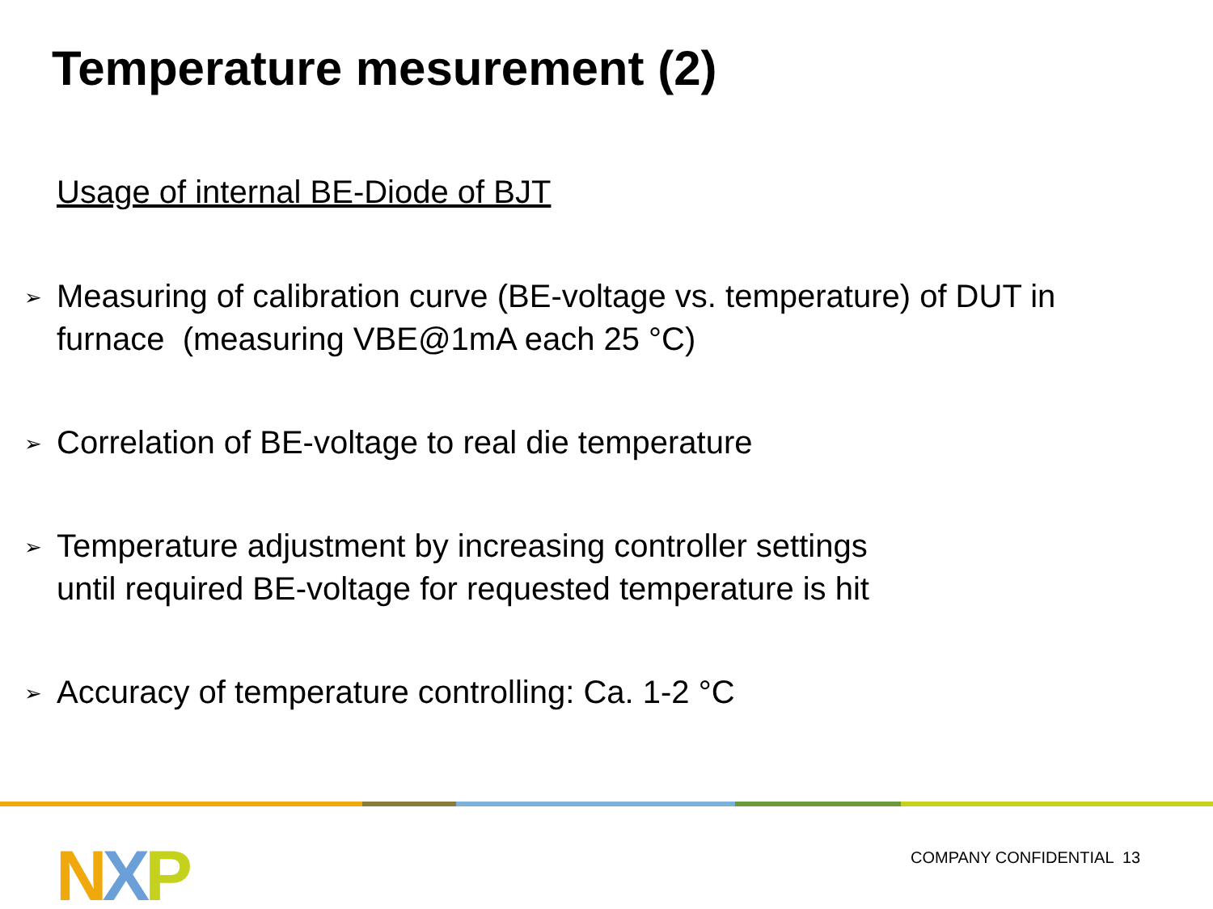Temperature mesurement (2)
Usage of internal BE-Diode of BJT
➢ Measuring of calibration curve (BE-voltage vs. temperature) of DUT in furnace (measuring VBE@1mA each 25 °C)
➢ Correlation of BE-voltage to real die temperature
➢ Temperature adjustment by increasing controller settings
until required BE-voltage for requested temperature is hit
➢ Accuracy of temperature controlling: Ca. 1-2 °C
NXP COMPANY CONFIDENTIAL 13